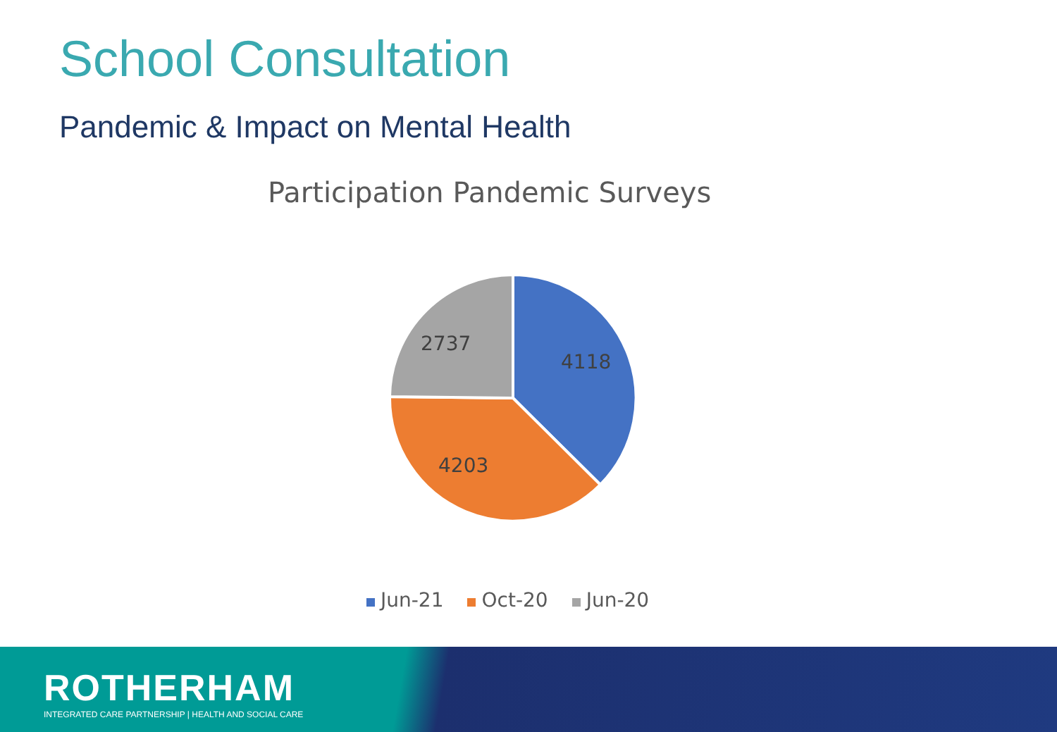School Consultation
Pandemic & Impact on Mental Health
Participation Pandemic Surveys
4118
4203
2737
Jun-21 Oct-20 Jun-20
ROTHERHAM
INTEGRATED CARE PARTNERSHIP | HEALTH AND SOCIAL CARE